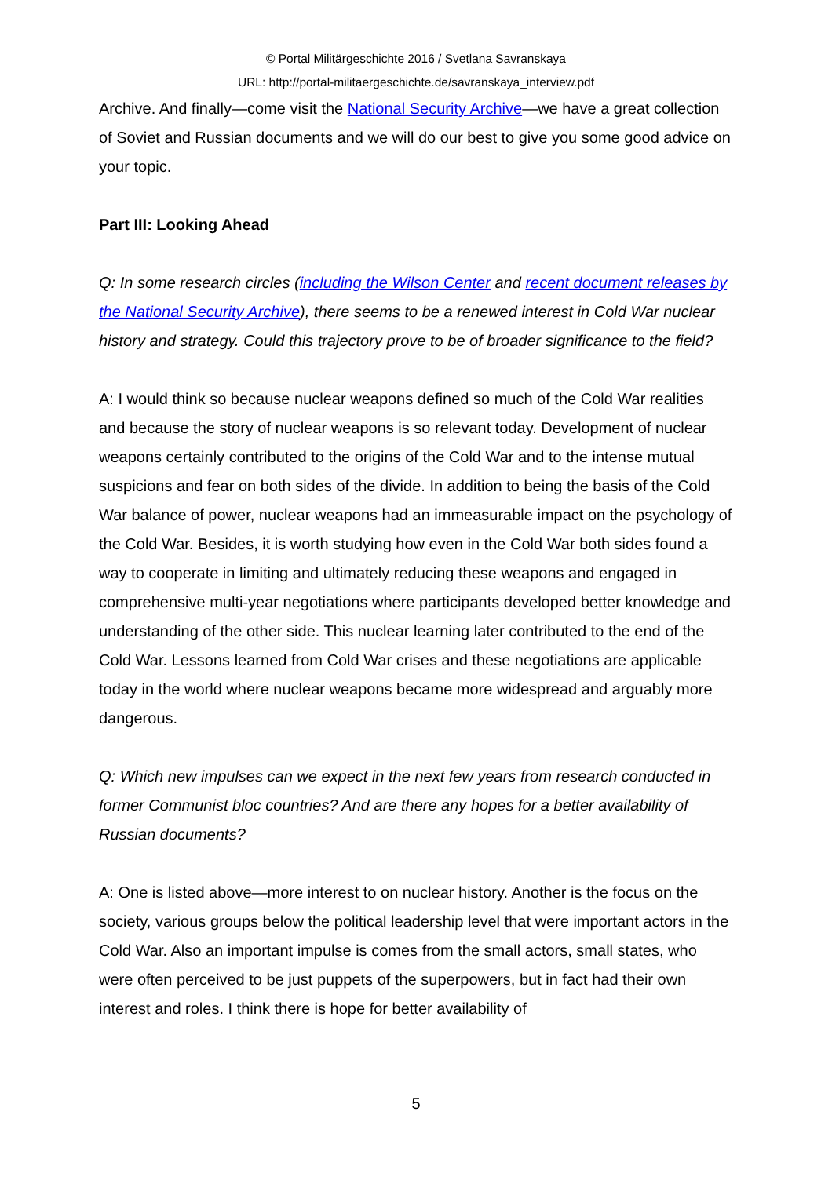© Portal Militärgeschichte 2016 / Svetlana Savranskaya
URL: http://portal-militaergeschichte.de/savranskaya_interview.pdf
Archive. And finally—come visit the National Security Archive—we have a great collection of Soviet and Russian documents and we will do our best to give you some good advice on your topic.
Part III: Looking Ahead
Q: In some research circles (including the Wilson Center and recent document releases by the National Security Archive), there seems to be a renewed interest in Cold War nuclear history and strategy. Could this trajectory prove to be of broader significance to the field?
A: I would think so because nuclear weapons defined so much of the Cold War realities and because the story of nuclear weapons is so relevant today. Development of nuclear weapons certainly contributed to the origins of the Cold War and to the intense mutual suspicions and fear on both sides of the divide. In addition to being the basis of the Cold War balance of power, nuclear weapons had an immeasurable impact on the psychology of the Cold War. Besides, it is worth studying how even in the Cold War both sides found a way to cooperate in limiting and ultimately reducing these weapons and engaged in comprehensive multi-year negotiations where participants developed better knowledge and understanding of the other side. This nuclear learning later contributed to the end of the Cold War. Lessons learned from Cold War crises and these negotiations are applicable today in the world where nuclear weapons became more widespread and arguably more dangerous.
Q: Which new impulses can we expect in the next few years from research conducted in former Communist bloc countries? And are there any hopes for a better availability of Russian documents?
A: One is listed above—more interest to on nuclear history. Another is the focus on the society, various groups below the political leadership level that were important actors in the Cold War. Also an important impulse is comes from the small actors, small states, who were often perceived to be just puppets of the superpowers, but in fact had their own interest and roles. I think there is hope for better availability of
5